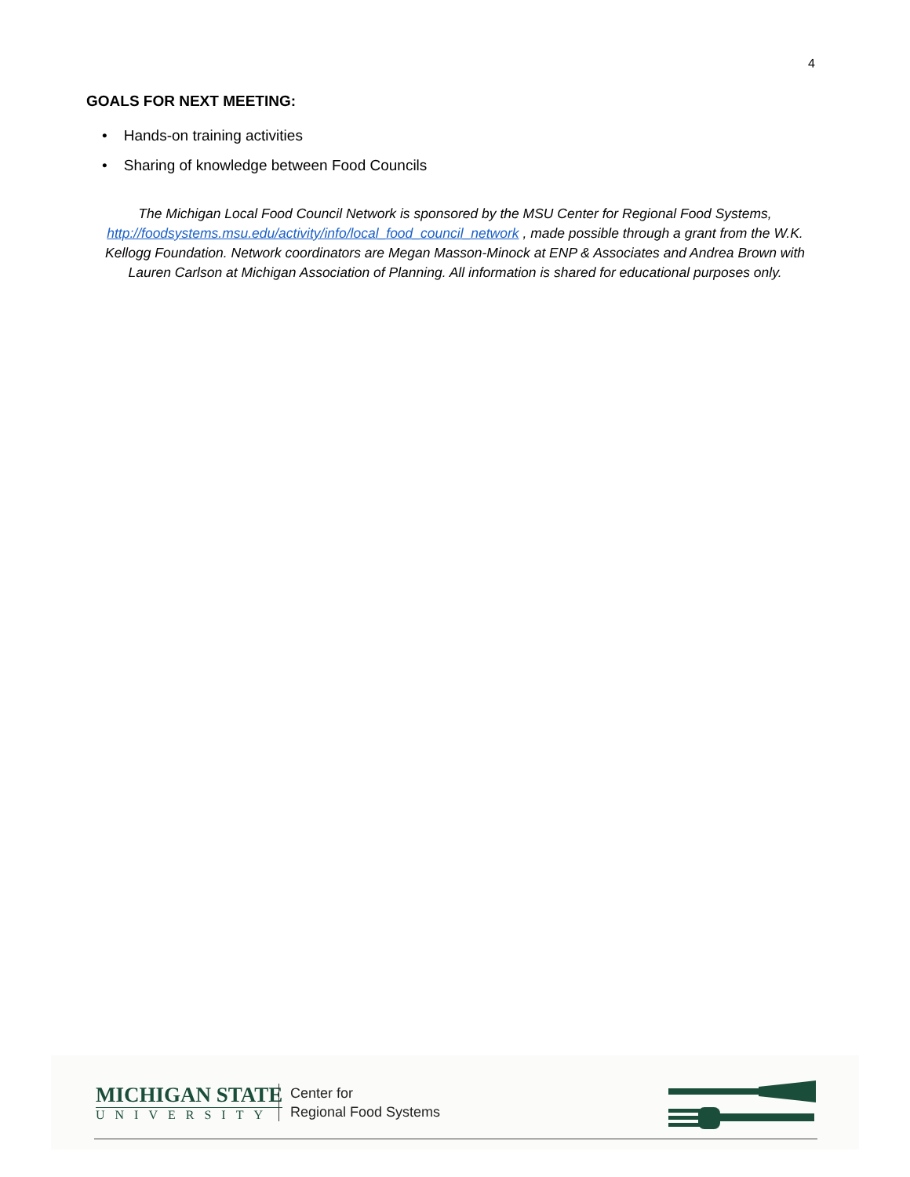4
GOALS FOR NEXT MEETING:
• Hands-on training activities
• Sharing of knowledge between Food Councils
The Michigan Local Food Council Network is sponsored by the MSU Center for Regional Food Systems, http://foodsystems.msu.edu/activity/info/local_food_council_network , made possible through a grant from the W.K. Kellogg Foundation. Network coordinators are Megan Masson-Minock at ENP & Associates and Andrea Brown with Lauren Carlson at Michigan Association of Planning. All information is shared for educational purposes only.
MICHIGAN STATE
UNIVERSITY
Center for
Regional Food Systems